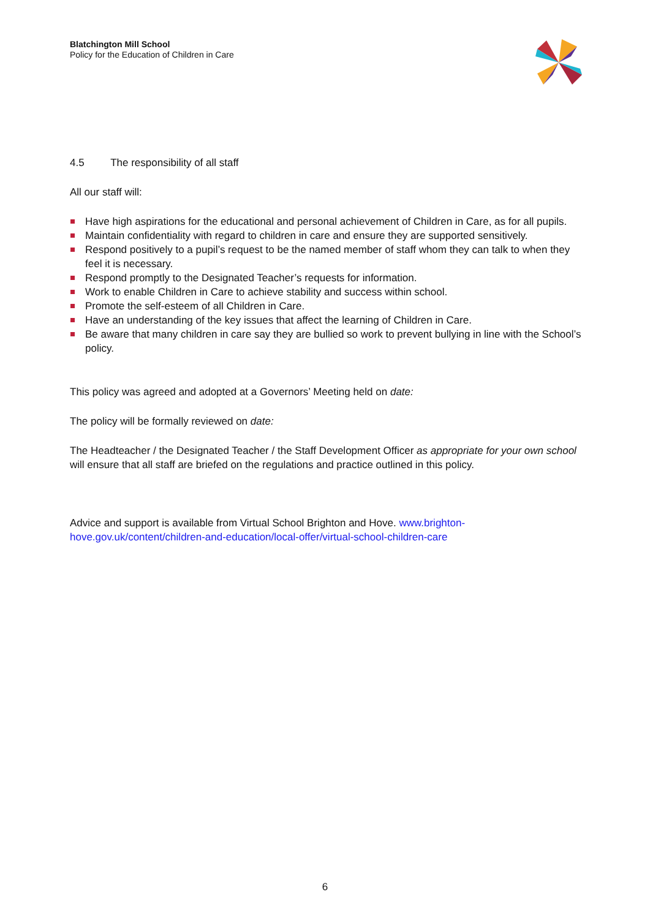Blatchington Mill School
Policy for the Education of Children in Care
4.5 The responsibility of all staff
All our staff will:
Have high aspirations for the educational and personal achievement of Children in Care, as for all pupils.
Maintain confidentiality with regard to children in care and ensure they are supported sensitively.
Respond positively to a pupil’s request to be the named member of staff whom they can talk to when they feel it is necessary.
Respond promptly to the Designated Teacher’s requests for information.
Work to enable Children in Care to achieve stability and success within school.
Promote the self-esteem of all Children in Care.
Have an understanding of the key issues that affect the learning of Children in Care.
Be aware that many children in care say they are bullied so work to prevent bullying in line with the School’s policy.
This policy was agreed and adopted at a Governors’ Meeting held on date:
The policy will be formally reviewed on date:
The Headteacher / the Designated Teacher / the Staff Development Officer as appropriate for your own school will ensure that all staff are briefed on the regulations and practice outlined in this policy.
Advice and support is available from Virtual School Brighton and Hove. www.brighton-hove.gov.uk/content/children-and-education/local-offer/virtual-school-children-care
6